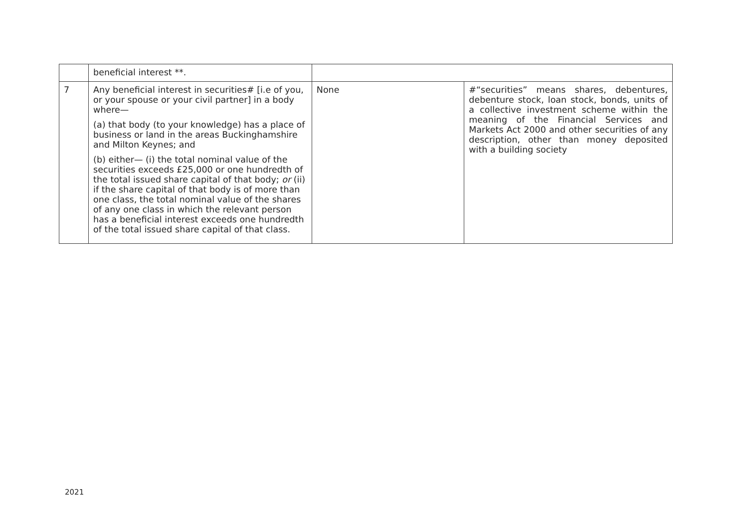| | beneficial interest **. | | |
| 7 | Any beneficial interest in securities# [i.e of you, or your spouse or your civil partner] in a body where— (a) that body (to your knowledge) has a place of business or land in the areas Buckinghamshire and Milton Keynes; and (b) either— (i) the total nominal value of the securities exceeds £25,000 or one hundredth of the total issued share capital of that body; or (ii) if the share capital of that body is of more than one class, the total nominal value of the shares of any one class in which the relevant person has a beneficial interest exceeds one hundredth of the total issued share capital of that class. | None | #“securities” means shares, debentures, debenture stock, loan stock, bonds, units of a collective investment scheme within the meaning of the Financial Services and Markets Act 2000 and other securities of any description, other than money deposited with a building society |
2021